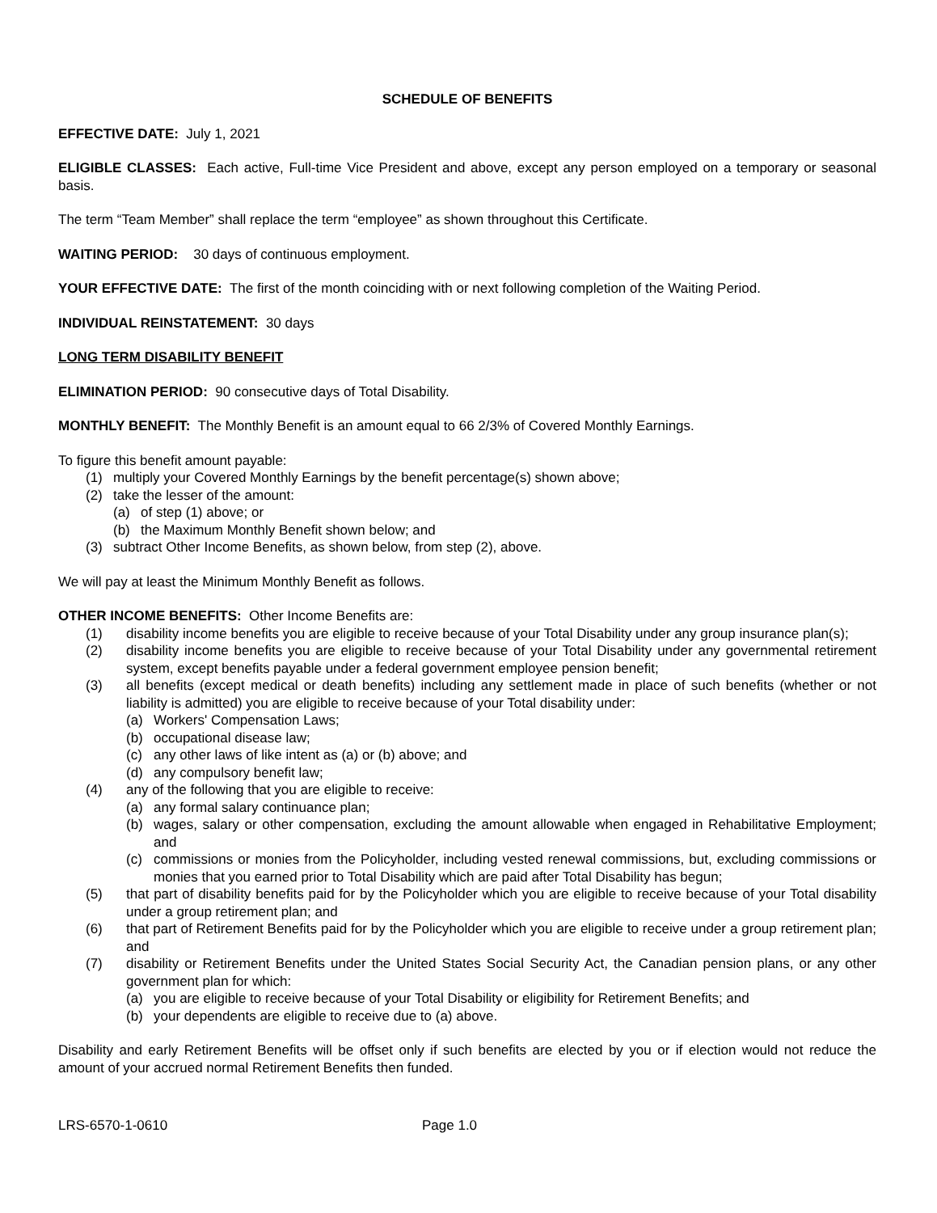SCHEDULE OF BENEFITS
EFFECTIVE DATE: July 1, 2021
ELIGIBLE CLASSES: Each active, Full-time Vice President and above, except any person employed on a temporary or seasonal basis.
The term “Team Member” shall replace the term “employee” as shown throughout this Certificate.
WAITING PERIOD: 30 days of continuous employment.
YOUR EFFECTIVE DATE: The first of the month coinciding with or next following completion of the Waiting Period.
INDIVIDUAL REINSTATEMENT: 30 days
LONG TERM DISABILITY BENEFIT
ELIMINATION PERIOD: 90 consecutive days of Total Disability.
MONTHLY BENEFIT: The Monthly Benefit is an amount equal to 66 2/3% of Covered Monthly Earnings.
To figure this benefit amount payable:
(1) multiply your Covered Monthly Earnings by the benefit percentage(s) shown above;
(2) take the lesser of the amount:
(a) of step (1) above; or
(b) the Maximum Monthly Benefit shown below; and
(3) subtract Other Income Benefits, as shown below, from step (2), above.
We will pay at least the Minimum Monthly Benefit as follows.
OTHER INCOME BENEFITS: Other Income Benefits are:
(1) disability income benefits you are eligible to receive because of your Total Disability under any group insurance plan(s);
(2) disability income benefits you are eligible to receive because of your Total Disability under any governmental retirement system, except benefits payable under a federal government employee pension benefit;
(3) all benefits (except medical or death benefits) including any settlement made in place of such benefits (whether or not liability is admitted) you are eligible to receive because of your Total disability under:
(a) Workers' Compensation Laws;
(b) occupational disease law;
(c) any other laws of like intent as (a) or (b) above; and
(d) any compulsory benefit law;
(4) any of the following that you are eligible to receive:
(a) any formal salary continuance plan;
(b) wages, salary or other compensation, excluding the amount allowable when engaged in Rehabilitative Employment; and
(c) commissions or monies from the Policyholder, including vested renewal commissions, but, excluding commissions or monies that you earned prior to Total Disability which are paid after Total Disability has begun;
(5) that part of disability benefits paid for by the Policyholder which you are eligible to receive because of your Total disability under a group retirement plan; and
(6) that part of Retirement Benefits paid for by the Policyholder which you are eligible to receive under a group retirement plan; and
(7) disability or Retirement Benefits under the United States Social Security Act, the Canadian pension plans, or any other government plan for which:
(a) you are eligible to receive because of your Total Disability or eligibility for Retirement Benefits; and
(b) your dependents are eligible to receive due to (a) above.
Disability and early Retirement Benefits will be offset only if such benefits are elected by you or if election would not reduce the amount of your accrued normal Retirement Benefits then funded.
LRS-6570-1-0610 Page 1.0